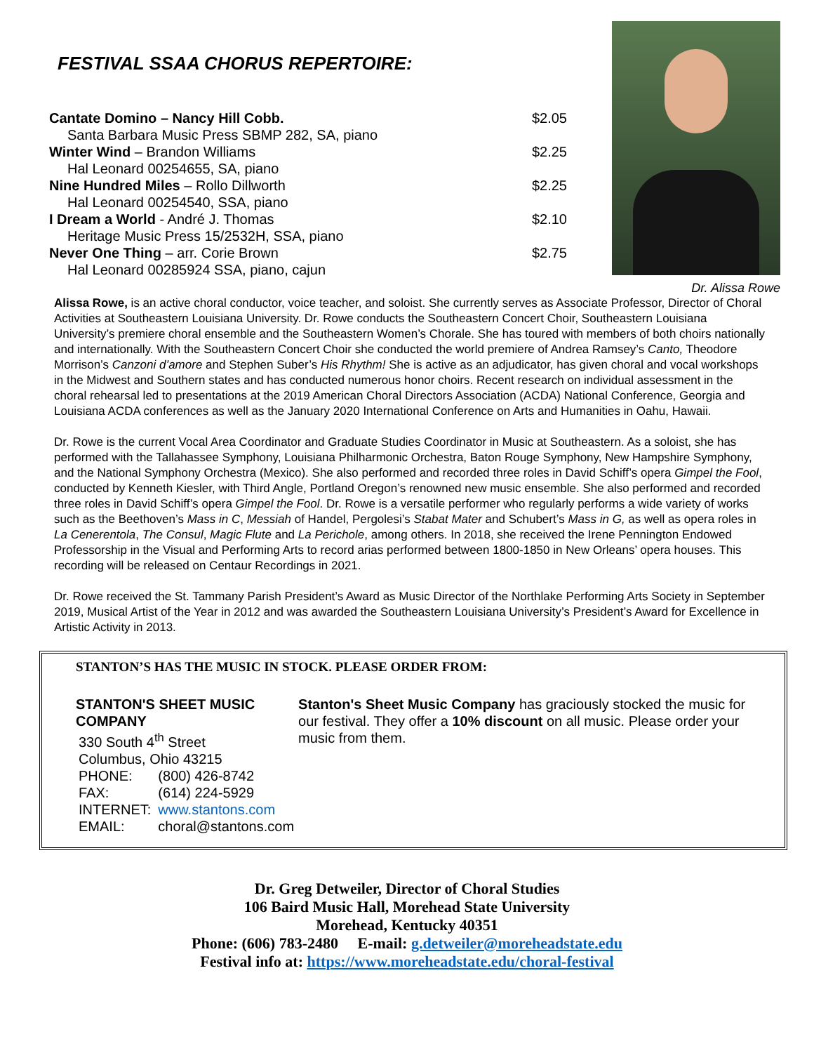FESTIVAL SSAA CHORUS REPERTOIRE:
Cantate Domino – Nancy Hill Cobb. $2.05
Santa Barbara Music Press SBMP 282, SA, piano
Winter Wind – Brandon Williams $2.25
Hal Leonard 00254655, SA, piano
Nine Hundred Miles – Rollo Dillworth $2.25
Hal Leonard 00254540, SSA, piano
I Dream a World - André J. Thomas $2.10
Heritage Music Press 15/2532H, SSA, piano
Never One Thing – arr. Corie Brown $2.75
Hal Leonard 00285924 SSA, piano, cajun
Dr. Alissa Rowe
Alissa Rowe, is an active choral conductor, voice teacher, and soloist. She currently serves as Associate Professor, Director of Choral Activities at Southeastern Louisiana University. Dr. Rowe conducts the Southeastern Concert Choir, Southeastern Louisiana University’s premiere choral ensemble and the Southeastern Women’s Chorale. She has toured with members of both choirs nationally and internationally. With the Southeastern Concert Choir she conducted the world premiere of Andrea Ramsey’s Canto, Theodore Morrison’s Canzoni d’amore and Stephen Suber’s His Rhythm! She is active as an adjudicator, has given choral and vocal workshops in the Midwest and Southern states and has conducted numerous honor choirs. Recent research on individual assessment in the choral rehearsal led to presentations at the 2019 American Choral Directors Association (ACDA) National Conference, Georgia and Louisiana ACDA conferences as well as the January 2020 International Conference on Arts and Humanities in Oahu, Hawaii.
Dr. Rowe is the current Vocal Area Coordinator and Graduate Studies Coordinator in Music at Southeastern. As a soloist, she has performed with the Tallahassee Symphony, Louisiana Philharmonic Orchestra, Baton Rouge Symphony, New Hampshire Symphony, and the National Symphony Orchestra (Mexico). She also performed and recorded three roles in David Schiff’s opera Gimpel the Fool, conducted by Kenneth Kiesler, with Third Angle, Portland Oregon’s renowned new music ensemble. She also performed and recorded three roles in David Schiff’s opera Gimpel the Fool. Dr. Rowe is a versatile performer who regularly performs a wide variety of works such as the Beethoven’s Mass in C, Messiah of Handel, Pergolesi’s Stabat Mater and Schubert’s Mass in G, as well as opera roles in La Cenerentola, The Consul, Magic Flute and La Perichole, among others. In 2018, she received the Irene Pennington Endowed Professorship in the Visual and Performing Arts to record arias performed between 1800-1850 in New Orleans’ opera houses. This recording will be released on Centaur Recordings in 2021.
Dr. Rowe received the St. Tammany Parish President’s Award as Music Director of the Northlake Performing Arts Society in September 2019, Musical Artist of the Year in 2012 and was awarded the Southeastern Louisiana University’s President’s Award for Excellence in Artistic Activity in 2013.
STANTON’S HAS THE MUSIC IN STOCK. PLEASE ORDER FROM:
STANTON'S SHEET MUSIC COMPANY
| 330 South 4<sup>th</sup> Street | |
| Columbus, Ohio 43215 | |
| PHONE: | (800) 426-8742 |
| FAX: | (614) 224-5929 |
| INTERNET: | www.stantons.com |
| EMAIL: | choral@stantons.com |
Stanton's Sheet Music Company has graciously stocked the music for our festival. They offer a 10% discount on all music. Please order your music from them.
Dr. Greg Detweiler, Director of Choral Studies
106 Baird Music Hall, Morehead State University
Morehead, Kentucky 40351
Phone: (606) 783-2480 E-mail: g.detweiler@moreheadstate.edu
Festival info at: https://www.moreheadstate.edu/choral-festival